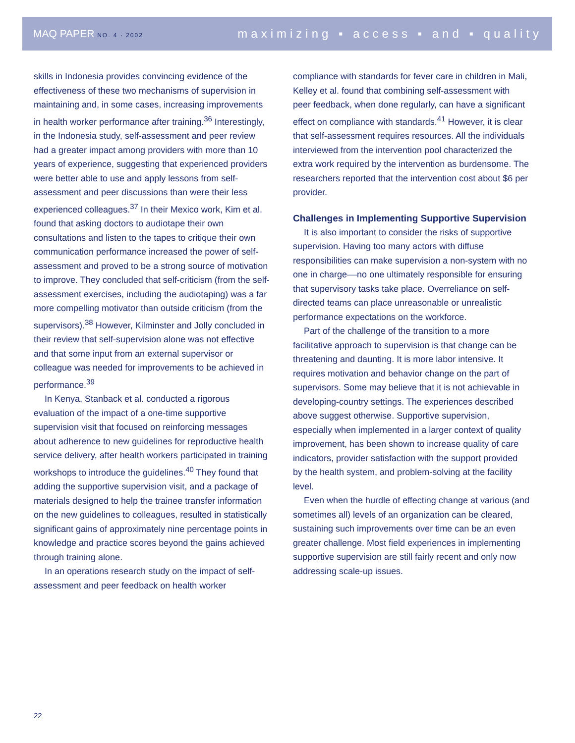MAQ PAPER NO. 4 · 2002 maximizing ▪ access ▪ and ▪ quality
skills in Indonesia provides convincing evidence of the effectiveness of these two mechanisms of supervision in maintaining and, in some cases, increasing improvements in health worker performance after training.<sup>36</sup> Interestingly, in the Indonesia study, self-assessment and peer review had a greater impact among providers with more than 10 years of experience, suggesting that experienced providers were better able to use and apply lessons from self-assessment and peer discussions than were their less experienced colleagues.<sup>37</sup> In their Mexico work, Kim et al. found that asking doctors to audiotape their own consultations and listen to the tapes to critique their own communication performance increased the power of self-assessment and proved to be a strong source of motivation to improve. They concluded that self-criticism (from the self-assessment exercises, including the audiotaping) was a far more compelling motivator than outside criticism (from the supervisors).<sup>38</sup> However, Kilminster and Jolly concluded in their review that self-supervision alone was not effective and that some input from an external supervisor or colleague was needed for improvements to be achieved in performance.<sup>39</sup>
In Kenya, Stanback et al. conducted a rigorous evaluation of the impact of a one-time supportive supervision visit that focused on reinforcing messages about adherence to new guidelines for reproductive health service delivery, after health workers participated in training workshops to introduce the guidelines.<sup>40</sup> They found that adding the supportive supervision visit, and a package of materials designed to help the trainee transfer information on the new guidelines to colleagues, resulted in statistically significant gains of approximately nine percentage points in knowledge and practice scores beyond the gains achieved through training alone.
In an operations research study on the impact of self-assessment and peer feedback on health worker
compliance with standards for fever care in children in Mali, Kelley et al. found that combining self-assessment with peer feedback, when done regularly, can have a significant effect on compliance with standards.<sup>41</sup> However, it is clear that self-assessment requires resources. All the individuals interviewed from the intervention pool characterized the extra work required by the intervention as burdensome. The researchers reported that the intervention cost about $6 per provider.
Challenges in Implementing Supportive Supervision
It is also important to consider the risks of supportive supervision. Having too many actors with diffuse responsibilities can make supervision a non-system with no one in charge––no one ultimately responsible for ensuring that supervisory tasks take place. Overreliance on self-directed teams can place unreasonable or unrealistic performance expectations on the workforce.
Part of the challenge of the transition to a more facilitative approach to supervision is that change can be threatening and daunting. It is more labor intensive. It requires motivation and behavior change on the part of supervisors. Some may believe that it is not achievable in developing-country settings. The experiences described above suggest otherwise. Supportive supervision, especially when implemented in a larger context of quality improvement, has been shown to increase quality of care indicators, provider satisfaction with the support provided by the health system, and problem-solving at the facility level.
Even when the hurdle of effecting change at various (and sometimes all) levels of an organization can be cleared, sustaining such improvements over time can be an even greater challenge. Most field experiences in implementing supportive supervision are still fairly recent and only now addressing scale-up issues.
22